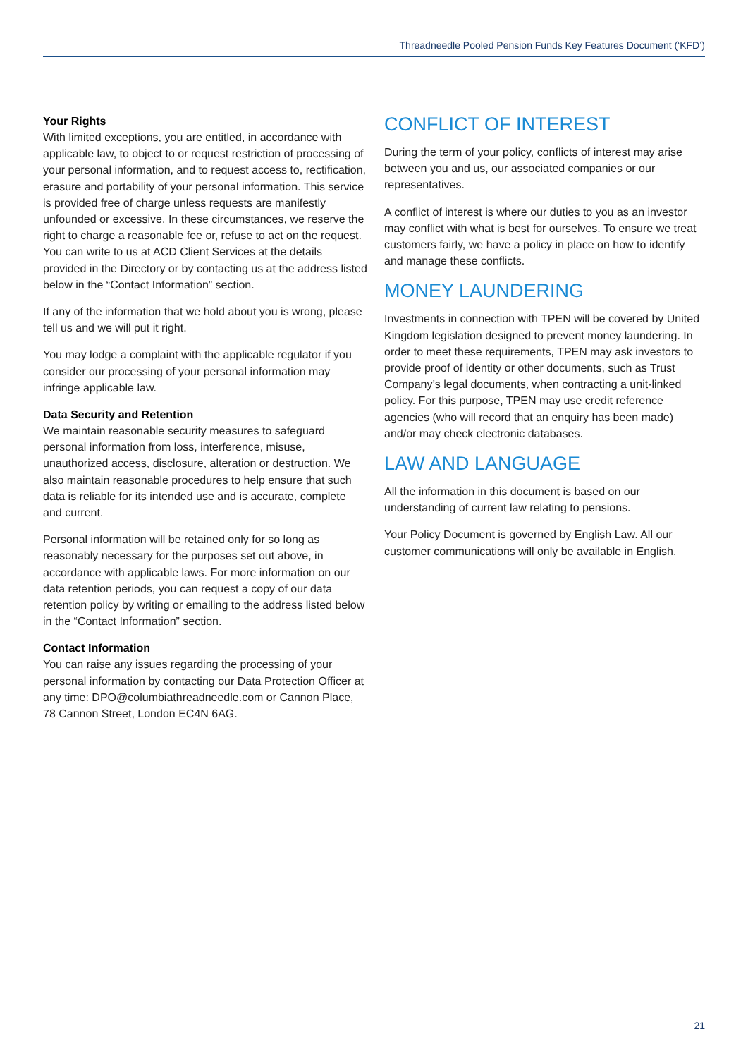Threadneedle Pooled Pension Funds Key Features Document (‘KFD’)
Your Rights
With limited exceptions, you are entitled, in accordance with applicable law, to object to or request restriction of processing of your personal information, and to request access to, rectification, erasure and portability of your personal information. This service is provided free of charge unless requests are manifestly unfounded or excessive. In these circumstances, we reserve the right to charge a reasonable fee or, refuse to act on the request. You can write to us at ACD Client Services at the details provided in the Directory or by contacting us at the address listed below in the “Contact Information” section.
If any of the information that we hold about you is wrong, please tell us and we will put it right.
You may lodge a complaint with the applicable regulator if you consider our processing of your personal information may infringe applicable law.
Data Security and Retention
We maintain reasonable security measures to safeguard personal information from loss, interference, misuse, unauthorized access, disclosure, alteration or destruction. We also maintain reasonable procedures to help ensure that such data is reliable for its intended use and is accurate, complete and current.
Personal information will be retained only for so long as reasonably necessary for the purposes set out above, in accordance with applicable laws. For more information on our data retention periods, you can request a copy of our data retention policy by writing or emailing to the address listed below in the “Contact Information” section.
Contact Information
You can raise any issues regarding the processing of your personal information by contacting our Data Protection Officer at any time: DPO@columbiathreadneedle.com or Cannon Place, 78 Cannon Street, London EC4N 6AG.
CONFLICT OF INTEREST
During the term of your policy, conflicts of interest may arise between you and us, our associated companies or our representatives.
A conflict of interest is where our duties to you as an investor may conflict with what is best for ourselves. To ensure we treat customers fairly, we have a policy in place on how to identify and manage these conflicts.
MONEY LAUNDERING
Investments in connection with TPEN will be covered by United Kingdom legislation designed to prevent money laundering. In order to meet these requirements, TPEN may ask investors to provide proof of identity or other documents, such as Trust Company’s legal documents, when contracting a unit-linked policy. For this purpose, TPEN may use credit reference agencies (who will record that an enquiry has been made) and/or may check electronic databases.
LAW AND LANGUAGE
All the information in this document is based on our understanding of current law relating to pensions.
Your Policy Document is governed by English Law. All our customer communications will only be available in English.
21